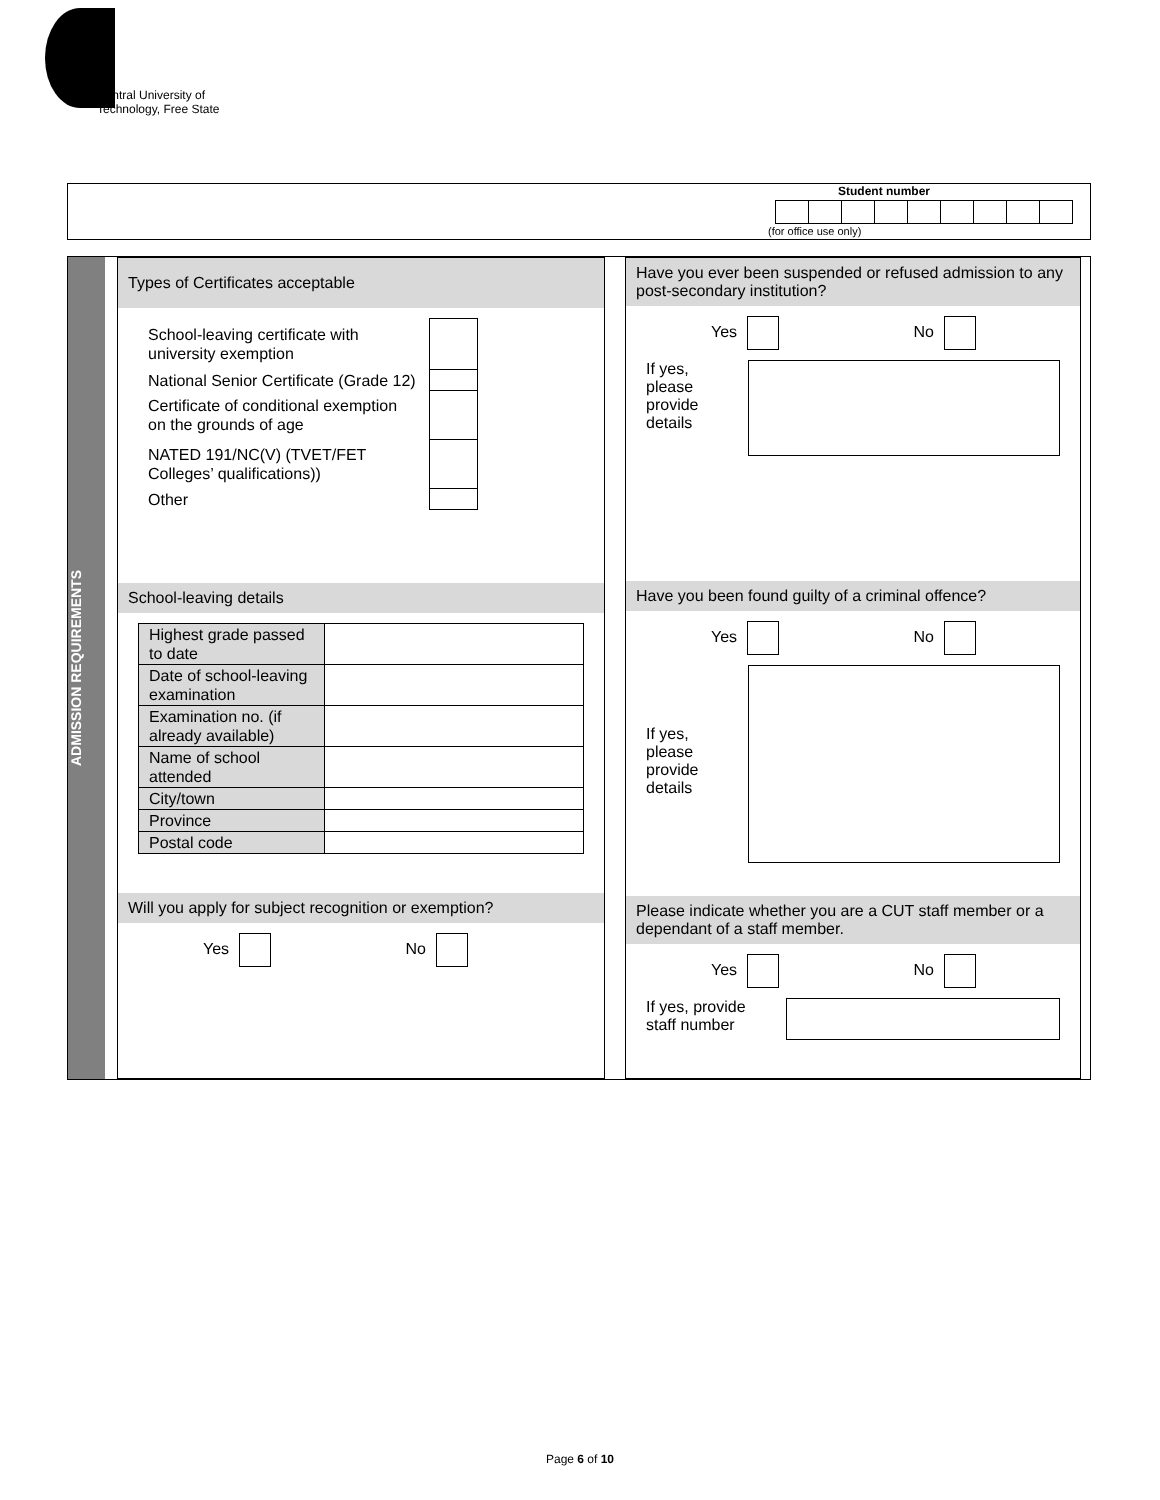Central University of
Technology, Free State
Student number
(for office use only)
ADMISSION REQUIREMENTS
Types of Certificates acceptable
| School-leaving certificate with university exemption | |
| National Senior Certificate (Grade 12) | |
| Certificate of conditional exemption on the grounds of age | |
| NATED 191/NC(V) (TVET/FET Colleges’ qualifications)) | |
| Other | |
School-leaving details
| Highest grade passed to date | |
| Date of school-leaving examination | |
| Examination no. (if already available) | |
| Name of school attended | |
| City/town | |
| Province | |
| Postal code | |
Will you apply for subject recognition or exemption?
Yes No
Have you ever been suspended or refused admission to any post-secondary institution?
Yes No
If yes,
please
provide
details
Have you been found guilty of a criminal offence?
Yes No
If yes,
please
provide
details
Please indicate whether you are a CUT staff member or a dependant of a staff member.
Yes No
If yes, provide
staff number
Page 6 of 10